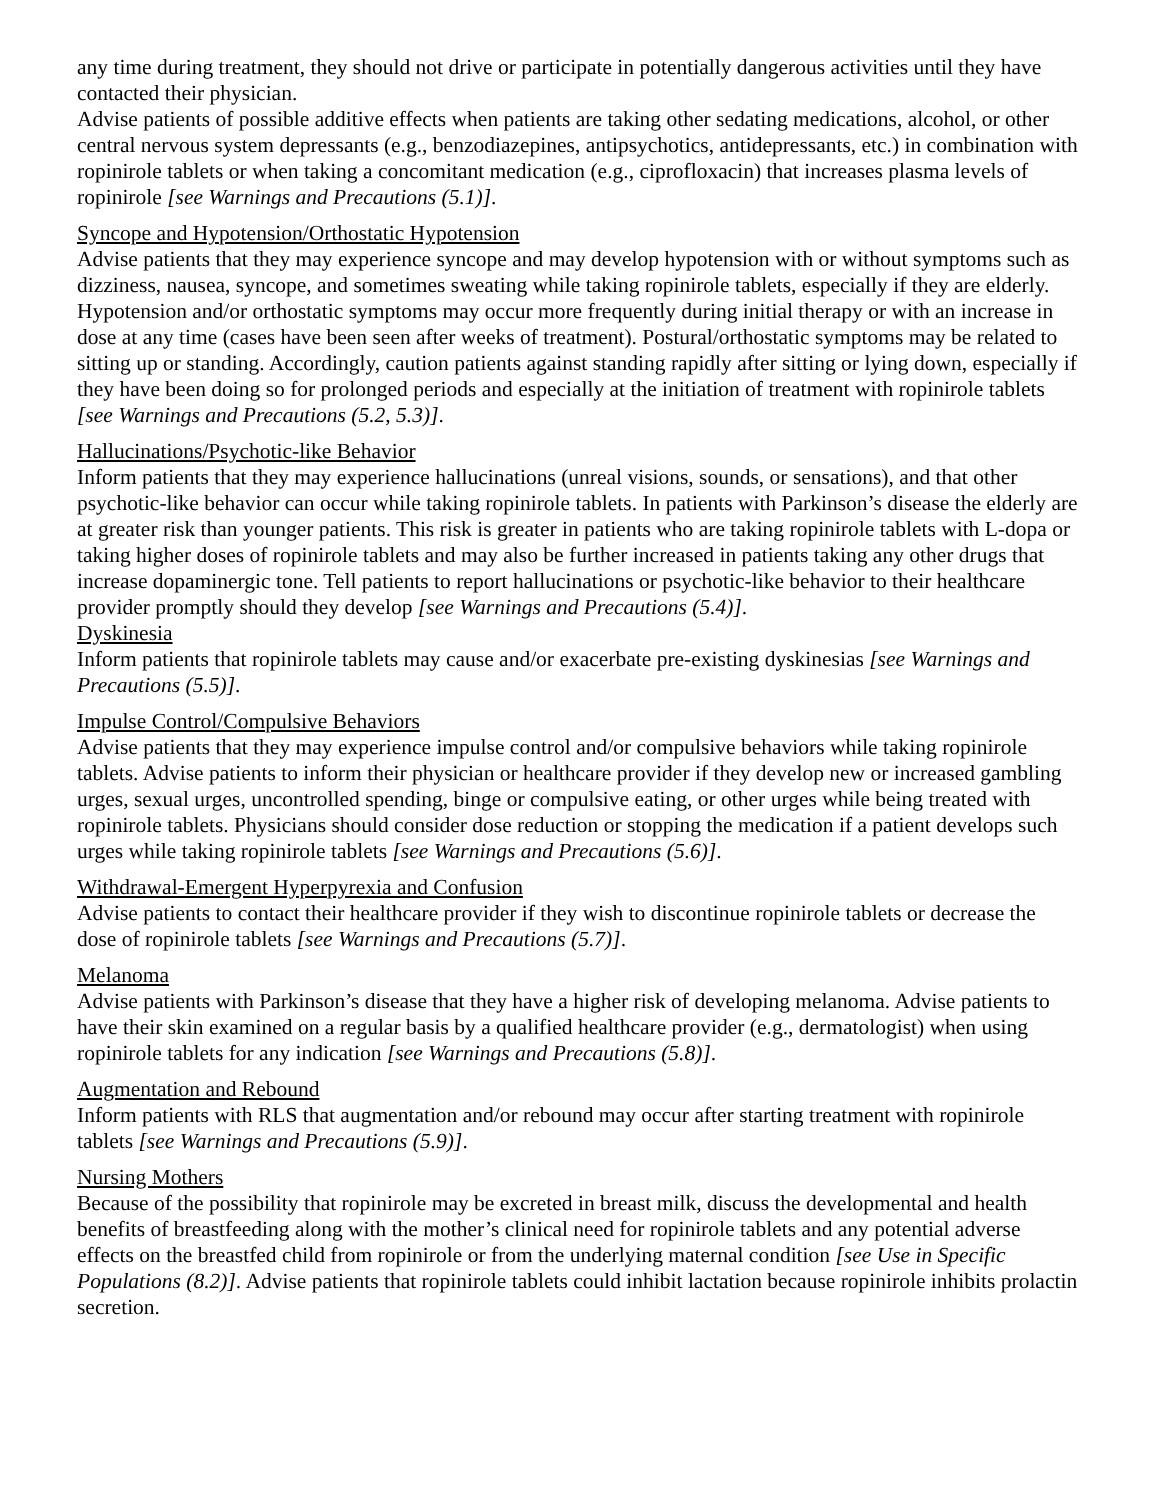any time during treatment, they should not drive or participate in potentially dangerous activities until they have contacted their physician.
Advise patients of possible additive effects when patients are taking other sedating medications, alcohol, or other central nervous system depressants (e.g., benzodiazepines, antipsychotics, antidepressants, etc.) in combination with ropinirole tablets or when taking a concomitant medication (e.g., ciprofloxacin) that increases plasma levels of ropinirole [see Warnings and Precautions (5.1)].
Syncope and Hypotension/Orthostatic Hypotension
Advise patients that they may experience syncope and may develop hypotension with or without symptoms such as dizziness, nausea, syncope, and sometimes sweating while taking ropinirole tablets, especially if they are elderly. Hypotension and/or orthostatic symptoms may occur more frequently during initial therapy or with an increase in dose at any time (cases have been seen after weeks of treatment). Postural/orthostatic symptoms may be related to sitting up or standing. Accordingly, caution patients against standing rapidly after sitting or lying down, especially if they have been doing so for prolonged periods and especially at the initiation of treatment with ropinirole tablets [see Warnings and Precautions (5.2, 5.3)].
Hallucinations/Psychotic-like Behavior
Inform patients that they may experience hallucinations (unreal visions, sounds, or sensations), and that other psychotic-like behavior can occur while taking ropinirole tablets. In patients with Parkinson’s disease the elderly are at greater risk than younger patients. This risk is greater in patients who are taking ropinirole tablets with L-dopa or taking higher doses of ropinirole tablets and may also be further increased in patients taking any other drugs that increase dopaminergic tone. Tell patients to report hallucinations or psychotic-like behavior to their healthcare provider promptly should they develop [see Warnings and Precautions (5.4)].
Dyskinesia
Inform patients that ropinirole tablets may cause and/or exacerbate pre-existing dyskinesias [see Warnings and Precautions (5.5)].
Impulse Control/Compulsive Behaviors
Advise patients that they may experience impulse control and/or compulsive behaviors while taking ropinirole tablets. Advise patients to inform their physician or healthcare provider if they develop new or increased gambling urges, sexual urges, uncontrolled spending, binge or compulsive eating, or other urges while being treated with ropinirole tablets. Physicians should consider dose reduction or stopping the medication if a patient develops such urges while taking ropinirole tablets [see Warnings and Precautions (5.6)].
Withdrawal-Emergent Hyperpyrexia and Confusion
Advise patients to contact their healthcare provider if they wish to discontinue ropinirole tablets or decrease the dose of ropinirole tablets [see Warnings and Precautions (5.7)].
Melanoma
Advise patients with Parkinson’s disease that they have a higher risk of developing melanoma. Advise patients to have their skin examined on a regular basis by a qualified healthcare provider (e.g., dermatologist) when using ropinirole tablets for any indication [see Warnings and Precautions (5.8)].
Augmentation and Rebound
Inform patients with RLS that augmentation and/or rebound may occur after starting treatment with ropinirole tablets [see Warnings and Precautions (5.9)].
Nursing Mothers
Because of the possibility that ropinirole may be excreted in breast milk, discuss the developmental and health benefits of breastfeeding along with the mother’s clinical need for ropinirole tablets and any potential adverse effects on the breastfed child from ropinirole or from the underlying maternal condition [see Use in Specific Populations (8.2)]. Advise patients that ropinirole tablets could inhibit lactation because ropinirole inhibits prolactin secretion.